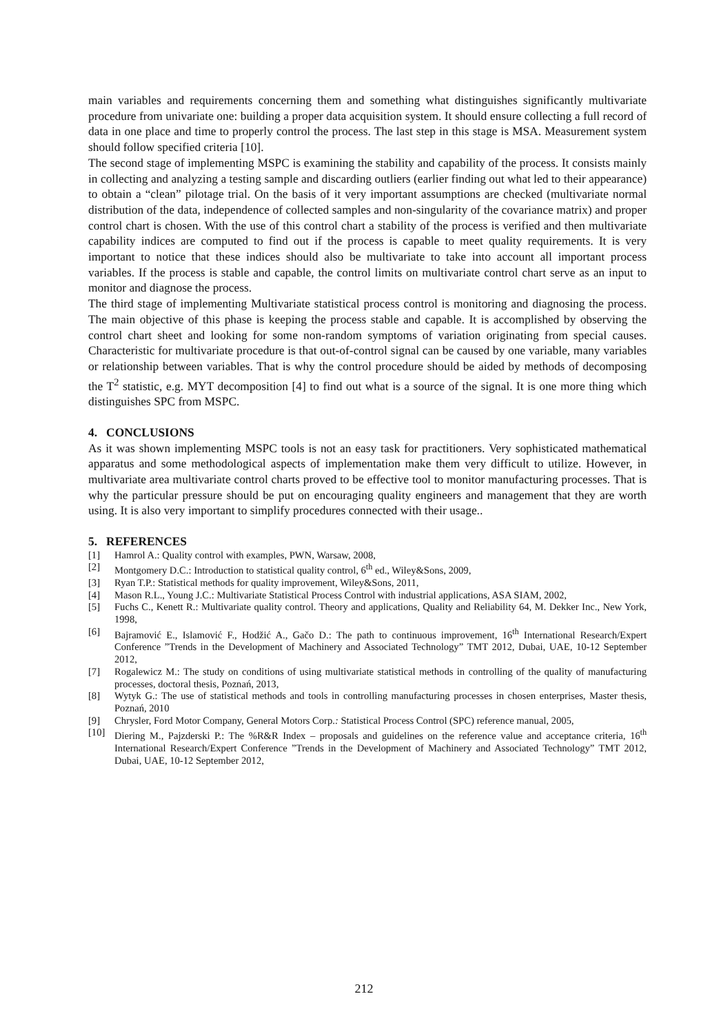main variables and requirements concerning them and something what distinguishes significantly multivariate procedure from univariate one: building a proper data acquisition system. It should ensure collecting a full record of data in one place and time to properly control the process. The last step in this stage is MSA. Measurement system should follow specified criteria [10].
The second stage of implementing MSPC is examining the stability and capability of the process. It consists mainly in collecting and analyzing a testing sample and discarding outliers (earlier finding out what led to their appearance) to obtain a “clean” pilotage trial. On the basis of it very important assumptions are checked (multivariate normal distribution of the data, independence of collected samples and non-singularity of the covariance matrix) and proper control chart is chosen. With the use of this control chart a stability of the process is verified and then multivariate capability indices are computed to find out if the process is capable to meet quality requirements. It is very important to notice that these indices should also be multivariate to take into account all important process variables. If the process is stable and capable, the control limits on multivariate control chart serve as an input to monitor and diagnose the process.
The third stage of implementing Multivariate statistical process control is monitoring and diagnosing the process. The main objective of this phase is keeping the process stable and capable. It is accomplished by observing the control chart sheet and looking for some non-random symptoms of variation originating from special causes. Characteristic for multivariate procedure is that out-of-control signal can be caused by one variable, many variables or relationship between variables. That is why the control procedure should be aided by methods of decomposing the T<sup>2</sup> statistic, e.g. MYT decomposition [4] to find out what is a source of the signal. It is one more thing which distinguishes SPC from MSPC.
4. CONCLUSIONS
As it was shown implementing MSPC tools is not an easy task for practitioners. Very sophisticated mathematical apparatus and some methodological aspects of implementation make them very difficult to utilize. However, in multivariate area multivariate control charts proved to be effective tool to monitor manufacturing processes. That is why the particular pressure should be put on encouraging quality engineers and management that they are worth using. It is also very important to simplify procedures connected with their usage..
5. REFERENCES
[1] Hamrol A.: Quality control with examples, PWN, Warsaw, 2008,
[2] Montgomery D.C.: Introduction to statistical quality control, 6<sup>th</sup> ed., Wiley&Sons, 2009,
[3] Ryan T.P.: Statistical methods for quality improvement, Wiley&Sons, 2011,
[4] Mason R.L., Young J.C.: Multivariate Statistical Process Control with industrial applications, ASA SIAM, 2002,
[5] Fuchs C., Kenett R.: Multivariate quality control. Theory and applications, Quality and Reliability 64, M. Dekker Inc., New York, 1998,
[6] Bajramović E., Islamović F., Hodžić A., Gačo D.: The path to continuous improvement, 16<sup>th</sup> International Research/Expert Conference ”Trends in the Development of Machinery and Associated Technology” TMT 2012, Dubai, UAE, 10-12 September 2012,
[7] Rogalewicz M.: The study on conditions of using multivariate statistical methods in controlling of the quality of manufacturing processes, doctoral thesis, Poznań, 2013,
[8] Wytyk G.: The use of statistical methods and tools in controlling manufacturing processes in chosen enterprises, Master thesis, Poznań, 2010
[9] Chrysler, Ford Motor Company, General Motors Corp.: Statistical Process Control (SPC) reference manual, 2005,
[10] Diering M., Pajzderski P.: The %R&R Index – proposals and guidelines on the reference value and acceptance criteria, 16<sup>th</sup> International Research/Expert Conference ”Trends in the Development of Machinery and Associated Technology” TMT 2012, Dubai, UAE, 10-12 September 2012,
212